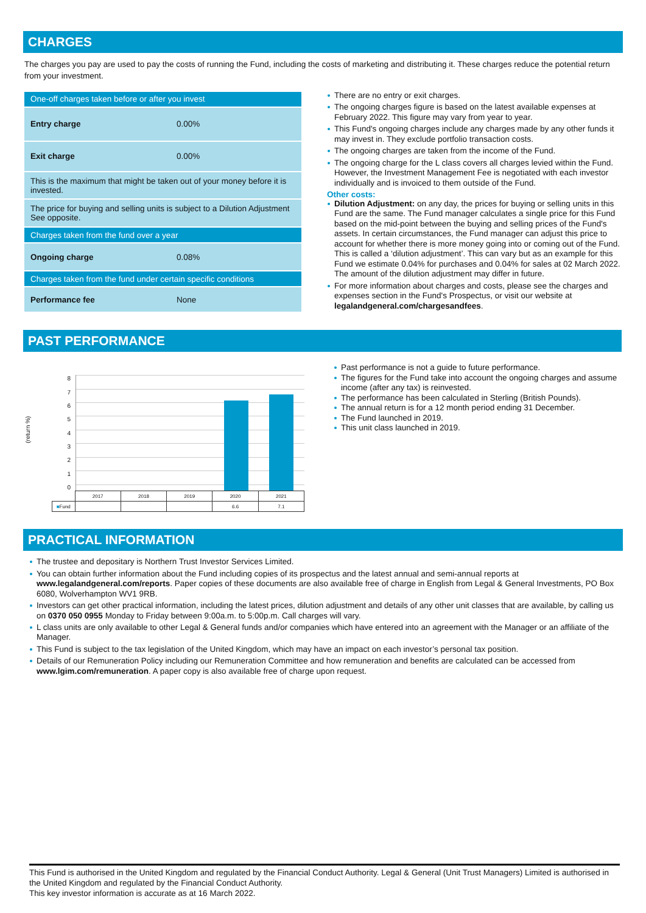CHARGES
The charges you pay are used to pay the costs of running the Fund, including the costs of marketing and distributing it. These charges reduce the potential return from your investment.
| One-off charges taken before or after you invest | |
| --- | --- |
| Entry charge | 0.00% |
| Exit charge | 0.00% |
| This is the maximum that might be taken out of your money before it is invested. | |
| The price for buying and selling units is subject to a Dilution Adjustment See opposite. | |
| Charges taken from the fund over a year | |
| Ongoing charge | 0.08% |
| Charges taken from the fund under certain specific conditions | |
| Performance fee | None |
There are no entry or exit charges.
The ongoing charges figure is based on the latest available expenses at February 2022. This figure may vary from year to year.
This Fund's ongoing charges include any charges made by any other funds it may invest in. They exclude portfolio transaction costs.
The ongoing charges are taken from the income of the Fund.
The ongoing charge for the L class covers all charges levied within the Fund. However, the Investment Management Fee is negotiated with each investor individually and is invoiced to them outside of the Fund.
Other costs:
Dilution Adjustment: on any day, the prices for buying or selling units in this Fund are the same. The Fund manager calculates a single price for this Fund based on the mid-point between the buying and selling prices of the Fund's assets. In certain circumstances, the Fund manager can adjust this price to account for whether there is more money going into or coming out of the Fund. This is called a ‘dilution adjustment’. This can vary but as an example for this Fund we estimate 0.04% for purchases and 0.04% for sales at 02 March 2022. The amount of the dilution adjustment may differ in future.
For more information about charges and costs, please see the charges and expenses section in the Fund's Prospectus, or visit our website at legalandgeneral.com/chargesandfees.
PAST PERFORMANCE
(return %)
876543210
| | 2017 | 2018 | 2019 | 2020 | 2021 |
| ■ Fund | | | | 6.6 | 7.1 |
Past performance is not a guide to future performance.
The figures for the Fund take into account the ongoing charges and assume income (after any tax) is reinvested.
The performance has been calculated in Sterling (British Pounds).
The annual return is for a 12 month period ending 31 December.
The Fund launched in 2019.
This unit class launched in 2019.
PRACTICAL INFORMATION
The trustee and depositary is Northern Trust Investor Services Limited.
You can obtain further information about the Fund including copies of its prospectus and the latest annual and semi-annual reports at www.legalandgeneral.com/reports. Paper copies of these documents are also available free of charge in English from Legal & General Investments, PO Box 6080, Wolverhampton WV1 9RB.
Investors can get other practical information, including the latest prices, dilution adjustment and details of any other unit classes that are available, by calling us on 0370 050 0955 Monday to Friday between 9:00a.m. to 5:00p.m. Call charges will vary.
L class units are only available to other Legal & General funds and/or companies which have entered into an agreement with the Manager or an affiliate of the Manager.
This Fund is subject to the tax legislation of the United Kingdom, which may have an impact on each investor’s personal tax position.
Details of our Remuneration Policy including our Remuneration Committee and how remuneration and benefits are calculated can be accessed from www.lgim.com/remuneration. A paper copy is also available free of charge upon request.
This Fund is authorised in the United Kingdom and regulated by the Financial Conduct Authority. Legal & General (Unit Trust Managers) Limited is authorised in the United Kingdom and regulated by the Financial Conduct Authority.
This key investor information is accurate as at 16 March 2022.